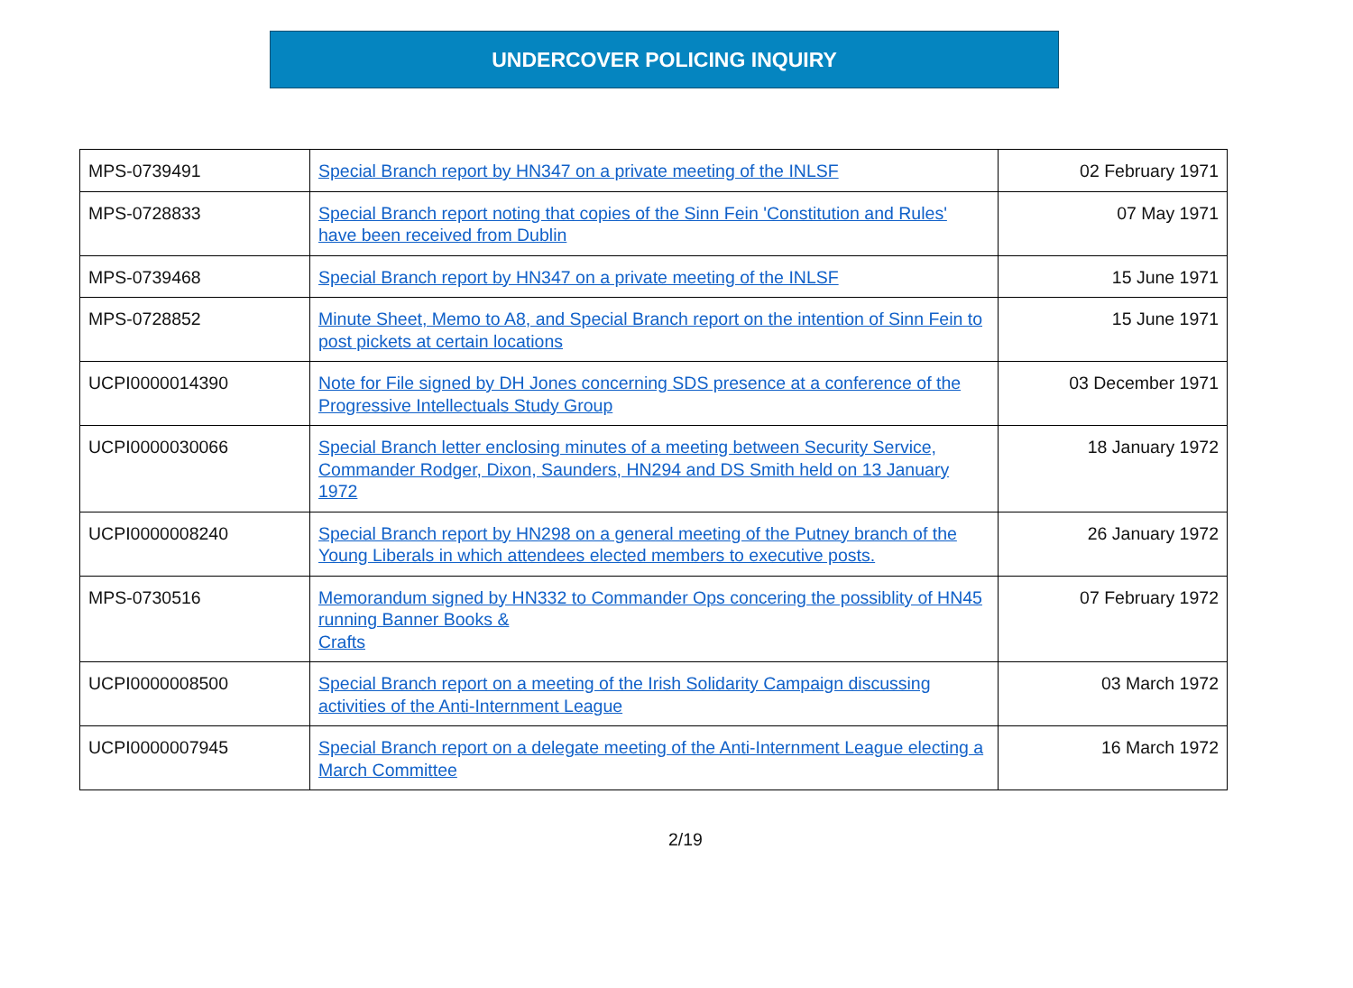UNDERCOVER POLICING INQUIRY
| MPS-0739491 | Special Branch report by HN347 on a private meeting of the INLSF | 02 February 1971 |
| MPS-0728833 | Special Branch report noting that copies of the Sinn Fein 'Constitution and Rules' have been received from Dublin | 07 May 1971 |
| MPS-0739468 | Special Branch report by HN347 on a private meeting of the INLSF | 15 June 1971 |
| MPS-0728852 | Minute Sheet, Memo to A8, and Special Branch report on the intention of Sinn Fein to post pickets at certain locations | 15 June 1971 |
| UCPI0000014390 | Note for File signed by DH Jones concerning SDS presence at a conference of the Progressive Intellectuals Study Group | 03 December 1971 |
| UCPI0000030066 | Special Branch letter enclosing minutes of a meeting between Security Service, Commander Rodger, Dixon, Saunders, HN294 and DS Smith held on 13 January 1972 | 18 January 1972 |
| UCPI0000008240 | Special Branch report by HN298 on a general meeting of the Putney branch of the Young Liberals in which attendees elected members to executive posts. | 26 January 1972 |
| MPS-0730516 | Memorandum signed by HN332 to Commander Ops concering the possiblity of HN45 running Banner Books & Crafts | 07 February 1972 |
| UCPI0000008500 | Special Branch report on a meeting of the Irish Solidarity Campaign discussing activities of the Anti-Internment League | 03 March 1972 |
| UCPI0000007945 | Special Branch report on a delegate meeting of the Anti-Internment League electing a March Committee | 16 March 1972 |
2/19